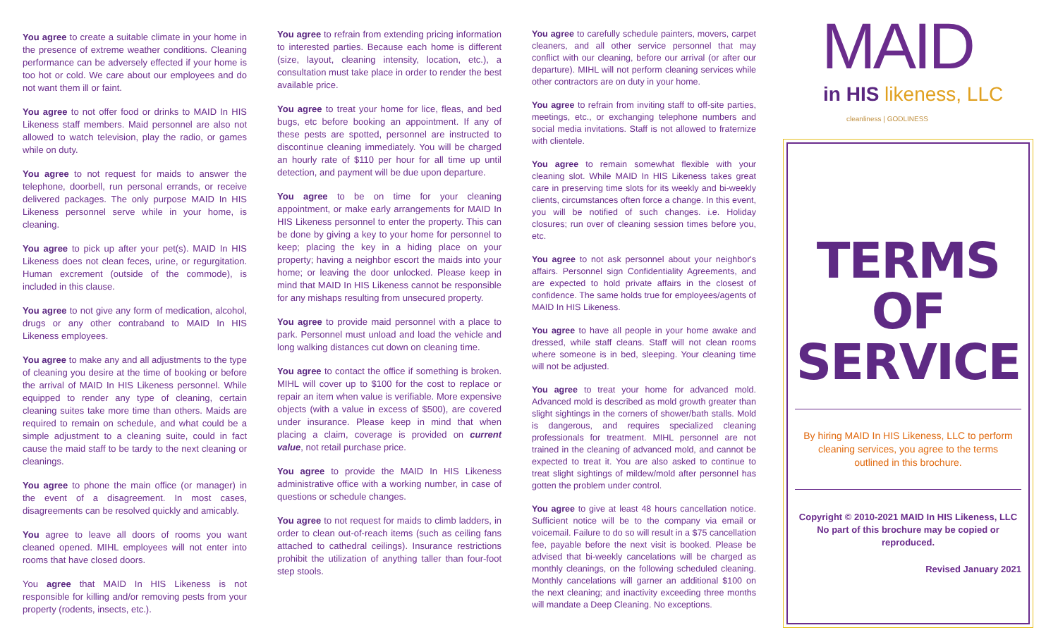You agree to create a suitable climate in your home in the presence of extreme weather conditions. Cleaning performance can be adversely effected if your home is too hot or cold. We care about our employees and do not want them ill or faint.
You agree to not offer food or drinks to MAID In HIS Likeness staff members. Maid personnel are also not allowed to watch television, play the radio, or games while on duty.
You agree to not request for maids to answer the telephone, doorbell, run personal errands, or receive delivered packages. The only purpose MAID In HIS Likeness personnel serve while in your home, is cleaning.
You agree to pick up after your pet(s). MAID In HIS Likeness does not clean feces, urine, or regurgitation. Human excrement (outside of the commode), is included in this clause.
You agree to not give any form of medication, alcohol, drugs or any other contraband to MAID In HIS Likeness employees.
You agree to make any and all adjustments to the type of cleaning you desire at the time of booking or before the arrival of MAID In HIS Likeness personnel. While equipped to render any type of cleaning, certain cleaning suites take more time than others. Maids are required to remain on schedule, and what could be a simple adjustment to a cleaning suite, could in fact cause the maid staff to be tardy to the next cleaning or cleanings.
You agree to phone the main office (or manager) in the event of a disagreement. In most cases, disagreements can be resolved quickly and amicably.
You agree to leave all doors of rooms you want cleaned opened. MIHL employees will not enter into rooms that have closed doors.
You agree that MAID In HIS Likeness is not responsible for killing and/or removing pests from your property (rodents, insects, etc.).
You agree to refrain from extending pricing information to interested parties. Because each home is different (size, layout, cleaning intensity, location, etc.), a consultation must take place in order to render the best available price.
You agree to treat your home for lice, fleas, and bed bugs, etc before booking an appointment. If any of these pests are spotted, personnel are instructed to discontinue cleaning immediately. You will be charged an hourly rate of $110 per hour for all time up until detection, and payment will be due upon departure.
You agree to be on time for your cleaning appointment, or make early arrangements for MAID In HIS Likeness personnel to enter the property. This can be done by giving a key to your home for personnel to keep; placing the key in a hiding place on your property; having a neighbor escort the maids into your home; or leaving the door unlocked. Please keep in mind that MAID In HIS Likeness cannot be responsible for any mishaps resulting from unsecured property.
You agree to provide maid personnel with a place to park. Personnel must unload and load the vehicle and long walking distances cut down on cleaning time.
You agree to contact the office if something is broken. MIHL will cover up to $100 for the cost to replace or repair an item when value is verifiable. More expensive objects (with a value in excess of $500), are covered under insurance. Please keep in mind that when placing a claim, coverage is provided on current value, not retail purchase price.
You agree to provide the MAID In HIS Likeness administrative office with a working number, in case of questions or schedule changes.
You agree to not request for maids to climb ladders, in order to clean out-of-reach items (such as ceiling fans attached to cathedral ceilings). Insurance restrictions prohibit the utilization of anything taller than four-foot step stools.
You agree to carefully schedule painters, movers, carpet cleaners, and all other service personnel that may conflict with our cleaning, before our arrival (or after our departure). MIHL will not perform cleaning services while other contractors are on duty in your home.
You agree to refrain from inviting staff to off-site parties, meetings, etc., or exchanging telephone numbers and social media invitations. Staff is not allowed to fraternize with clientele.
You agree to remain somewhat flexible with your cleaning slot. While MAID In HIS Likeness takes great care in preserving time slots for its weekly and bi-weekly clients, circumstances often force a change. In this event, you will be notified of such changes. i.e. Holiday closures; run over of cleaning session times before you, etc.
You agree to not ask personnel about your neighbor's affairs. Personnel sign Confidentiality Agreements, and are expected to hold private affairs in the closest of confidence. The same holds true for employees/agents of MAID In HIS Likeness.
You agree to have all people in your home awake and dressed, while staff cleans. Staff will not clean rooms where someone is in bed, sleeping. Your cleaning time will not be adjusted.
You agree to treat your home for advanced mold. Advanced mold is described as mold growth greater than slight sightings in the corners of shower/bath stalls. Mold is dangerous, and requires specialized cleaning professionals for treatment. MIHL personnel are not trained in the cleaning of advanced mold, and cannot be expected to treat it. You are also asked to continue to treat slight sightings of mildew/mold after personnel has gotten the problem under control.
You agree to give at least 48 hours cancellation notice. Sufficient notice will be to the company via email or voicemail. Failure to do so will result in a $75 cancellation fee, payable before the next visit is booked. Please be advised that bi-weekly cancelations will be charged as monthly cleanings, on the following scheduled cleaning. Monthly cancelations will garner an additional $100 on the next cleaning; and inactivity exceeding three months will mandate a Deep Cleaning. No exceptions.
MAID
in HIS likeness, LLC
cleanliness | GODLINESS
TERMS
OF
SERVICE
By hiring MAID In HIS Likeness, LLC to perform cleaning services, you agree to the terms outlined in this brochure.
Copyright © 2010-2021 MAID In HIS Likeness, LLC
No part of this brochure may be copied or reproduced.
Revised January 2021